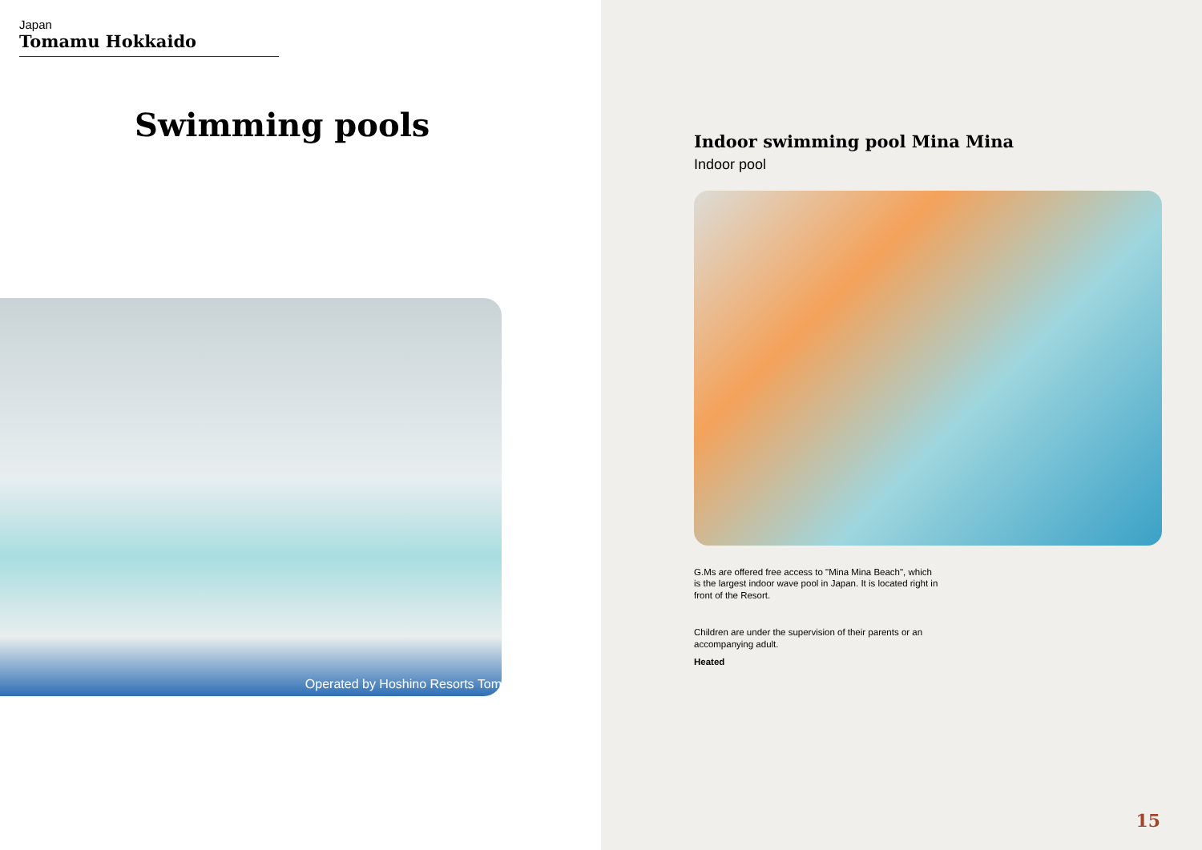Japan
Tomamu Hokkaido
Swimming pools
Operated by Hoshino Resorts Tom
Indoor swimming pool Mina Mina
Indoor pool
G.Ms are offered free access to "Mina Mina Beach", which is the largest indoor wave pool in Japan. It is located right in front of the Resort.
Children are under the supervision of their parents or an accompanying adult.
Heated
15